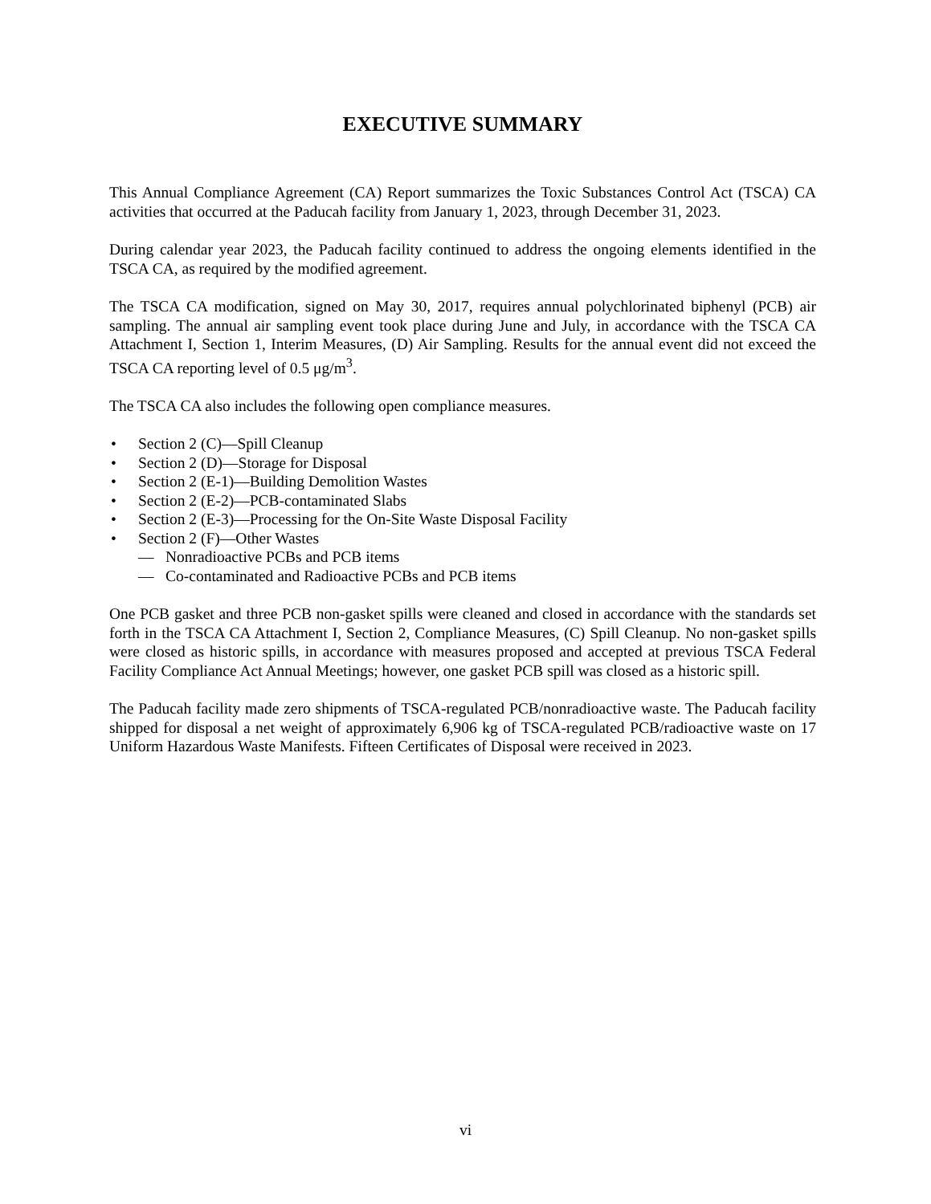EXECUTIVE SUMMARY
This Annual Compliance Agreement (CA) Report summarizes the Toxic Substances Control Act (TSCA) CA activities that occurred at the Paducah facility from January 1, 2023, through December 31, 2023.
During calendar year 2023, the Paducah facility continued to address the ongoing elements identified in the TSCA CA, as required by the modified agreement.
The TSCA CA modification, signed on May 30, 2017, requires annual polychlorinated biphenyl (PCB) air sampling. The annual air sampling event took place during June and July, in accordance with the TSCA CA Attachment I, Section 1, Interim Measures, (D) Air Sampling. Results for the annual event did not exceed the TSCA CA reporting level of 0.5 μg/m<sup>3</sup>.
The TSCA CA also includes the following open compliance measures.
• Section 2 (C)—Spill Cleanup
• Section 2 (D)—Storage for Disposal
• Section 2 (E-1)—Building Demolition Wastes
• Section 2 (E-2)—PCB-contaminated Slabs
• Section 2 (E-3)—Processing for the On-Site Waste Disposal Facility
• Section 2 (F)—Other Wastes
— Nonradioactive PCBs and PCB items
— Co-contaminated and Radioactive PCBs and PCB items
One PCB gasket and three PCB non-gasket spills were cleaned and closed in accordance with the standards set forth in the TSCA CA Attachment I, Section 2, Compliance Measures, (C) Spill Cleanup. No non-gasket spills were closed as historic spills, in accordance with measures proposed and accepted at previous TSCA Federal Facility Compliance Act Annual Meetings; however, one gasket PCB spill was closed as a historic spill.
The Paducah facility made zero shipments of TSCA-regulated PCB/nonradioactive waste. The Paducah facility shipped for disposal a net weight of approximately 6,906 kg of TSCA-regulated PCB/radioactive waste on 17 Uniform Hazardous Waste Manifests. Fifteen Certificates of Disposal were received in 2023.
vi